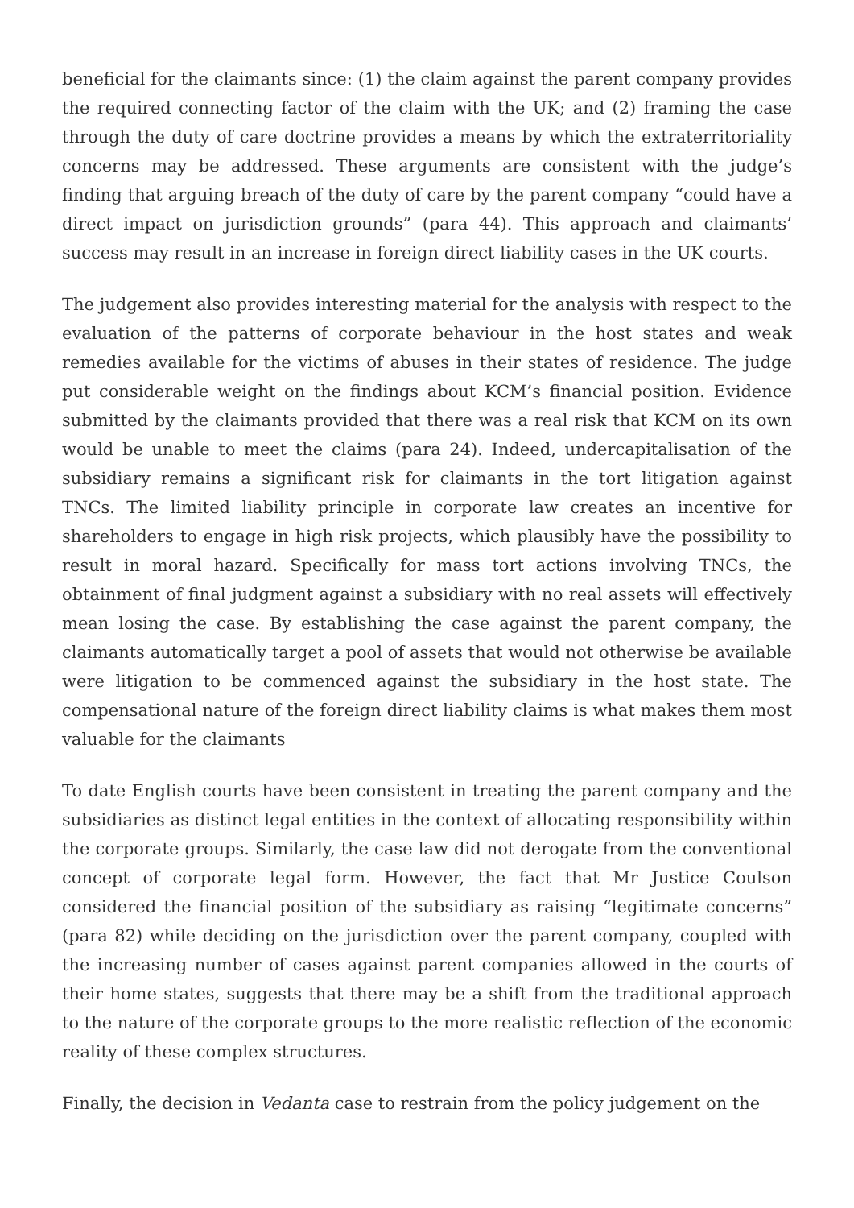beneficial for the claimants since: (1) the claim against the parent company provides the required connecting factor of the claim with the UK; and (2) framing the case through the duty of care doctrine provides a means by which the extraterritoriality concerns may be addressed. These arguments are consistent with the judge’s finding that arguing breach of the duty of care by the parent company “could have a direct impact on jurisdiction grounds” (para 44). This approach and claimants’ success may result in an increase in foreign direct liability cases in the UK courts.
The judgement also provides interesting material for the analysis with respect to the evaluation of the patterns of corporate behaviour in the host states and weak remedies available for the victims of abuses in their states of residence. The judge put considerable weight on the findings about KCM’s financial position. Evidence submitted by the claimants provided that there was a real risk that KCM on its own would be unable to meet the claims (para 24). Indeed, undercapitalisation of the subsidiary remains a significant risk for claimants in the tort litigation against TNCs. The limited liability principle in corporate law creates an incentive for shareholders to engage in high risk projects, which plausibly have the possibility to result in moral hazard. Specifically for mass tort actions involving TNCs, the obtainment of final judgment against a subsidiary with no real assets will effectively mean losing the case. By establishing the case against the parent company, the claimants automatically target a pool of assets that would not otherwise be available were litigation to be commenced against the subsidiary in the host state. The compensational nature of the foreign direct liability claims is what makes them most valuable for the claimants
To date English courts have been consistent in treating the parent company and the subsidiaries as distinct legal entities in the context of allocating responsibility within the corporate groups. Similarly, the case law did not derogate from the conventional concept of corporate legal form. However, the fact that Mr Justice Coulson considered the financial position of the subsidiary as raising “legitimate concerns” (para 82) while deciding on the jurisdiction over the parent company, coupled with the increasing number of cases against parent companies allowed in the courts of their home states, suggests that there may be a shift from the traditional approach to the nature of the corporate groups to the more realistic reflection of the economic reality of these complex structures.
Finally, the decision in Vedanta case to restrain from the policy judgement on the